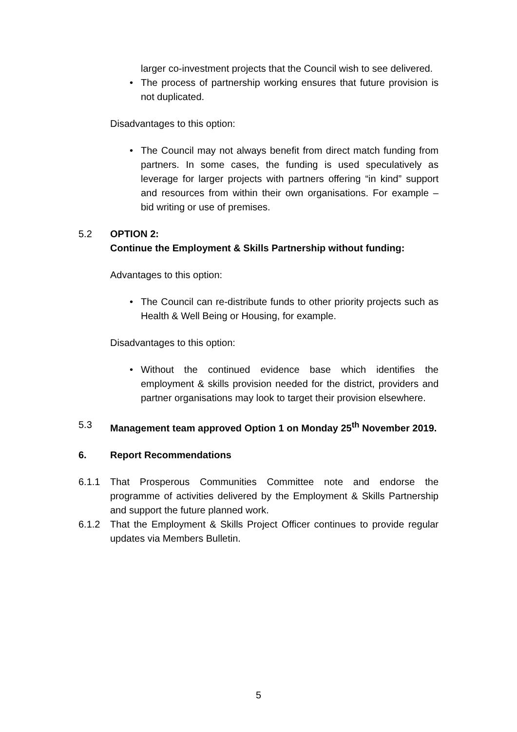larger co-investment projects that the Council wish to see delivered.
• The process of partnership working ensures that future provision is not duplicated.
Disadvantages to this option:
• The Council may not always benefit from direct match funding from partners. In some cases, the funding is used speculatively as leverage for larger projects with partners offering “in kind” support and resources from within their own organisations. For example – bid writing or use of premises.
5.2 OPTION 2:
Continue the Employment & Skills Partnership without funding:
Advantages to this option:
• The Council can re-distribute funds to other priority projects such as Health & Well Being or Housing, for example.
Disadvantages to this option:
• Without the continued evidence base which identifies the employment & skills provision needed for the district, providers and partner organisations may look to target their provision elsewhere.
5.3 Management team approved Option 1 on Monday 25<sup>th</sup> November 2019.
6. Report Recommendations
6.1.1 That Prosperous Communities Committee note and endorse the programme of activities delivered by the Employment & Skills Partnership and support the future planned work.
6.1.2 That the Employment & Skills Project Officer continues to provide regular updates via Members Bulletin.
5